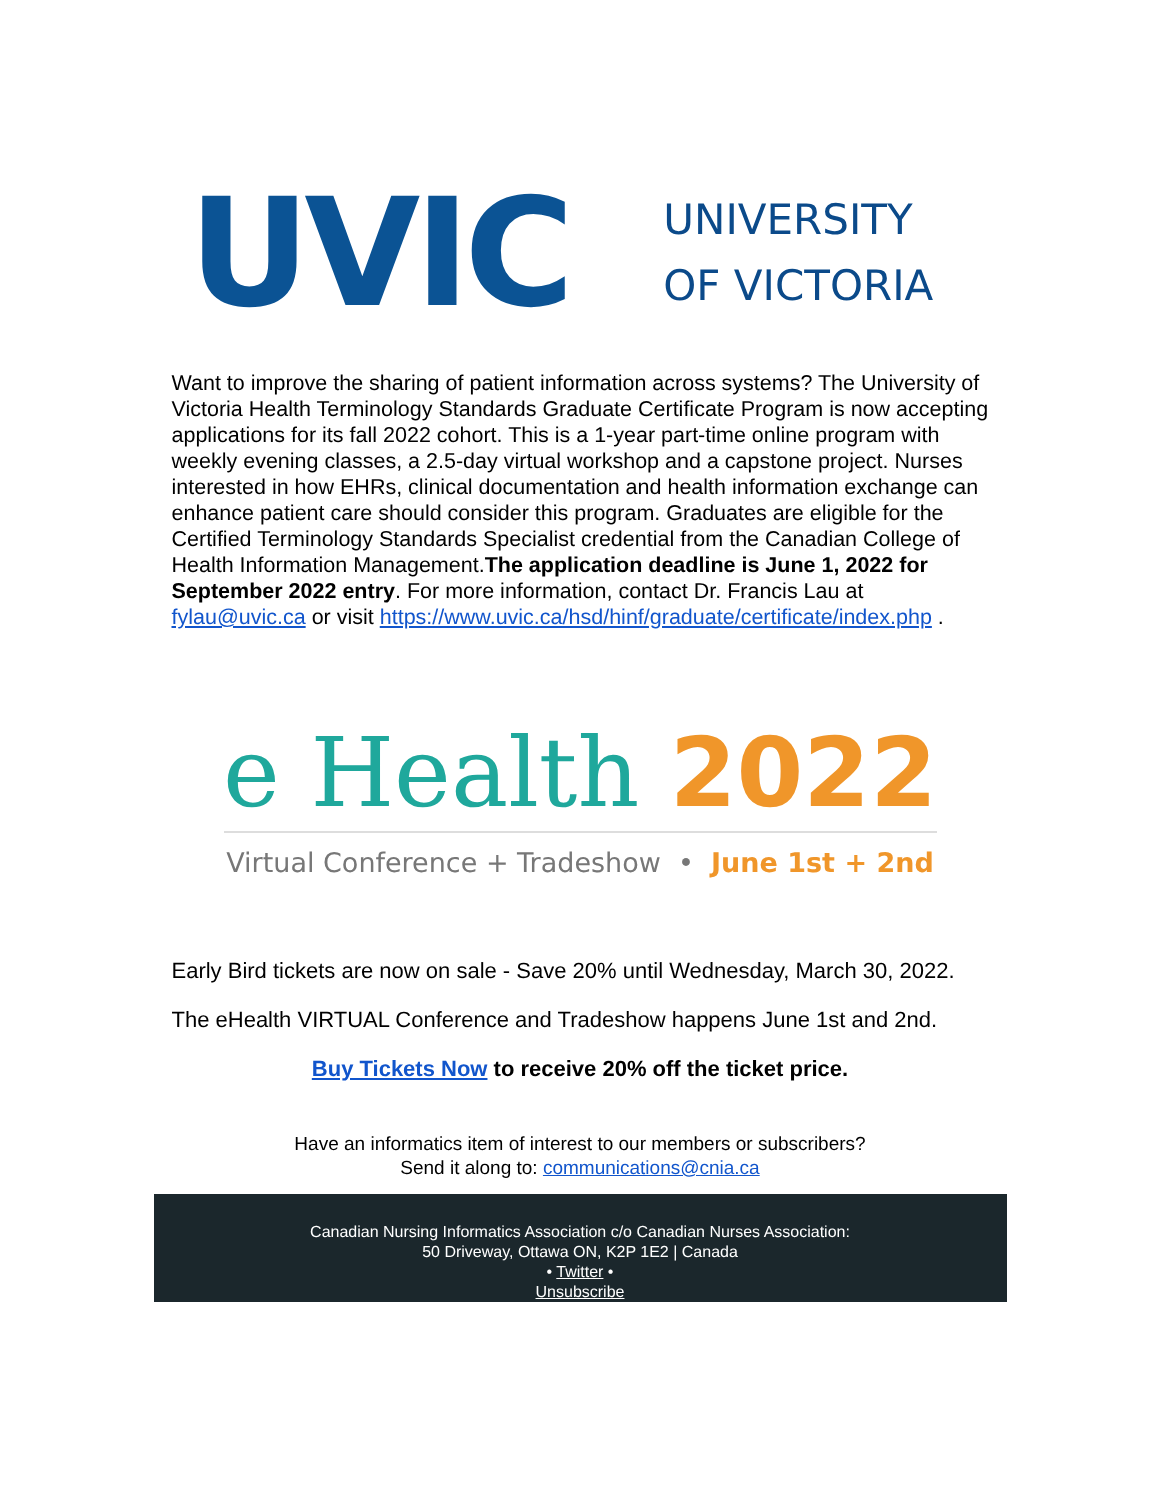UVIC
UNIVERSITY
OF VICTORIA
Want to improve the sharing of patient information across systems? The University of Victoria Health Terminology Standards Graduate Certificate Program is now accepting applications for its fall 2022 cohort. This is a 1-year part-time online program with weekly evening classes, a 2.5-day virtual workshop and a capstone project. Nurses interested in how EHRs, clinical documentation and health information exchange can enhance patient care should consider this program. Graduates are eligible for the Certified Terminology Standards Specialist credential from the Canadian College of Health Information Management.The application deadline is June 1, 2022 for September 2022 entry. For more information, contact Dr. Francis Lau at fylau@uvic.ca or visit https://www.uvic.ca/hsd/hinf/graduate/certificate/index.php .
e Health 2022
Virtual Conference + Tradeshow • June 1st + 2nd
Early Bird tickets are now on sale - Save 20% until Wednesday, March 30, 2022.
The eHealth VIRTUAL Conference and Tradeshow happens June 1st and 2nd.
Buy Tickets Now to receive 20% off the ticket price.
Have an informatics item of interest to our members or subscribers?
Send it along to: communications@cnia.ca
Canadian Nursing Informatics Association c/o Canadian Nurses Association:
50 Driveway, Ottawa ON, K2P 1E2 | Canada
• Twitter •
Unsubscribe